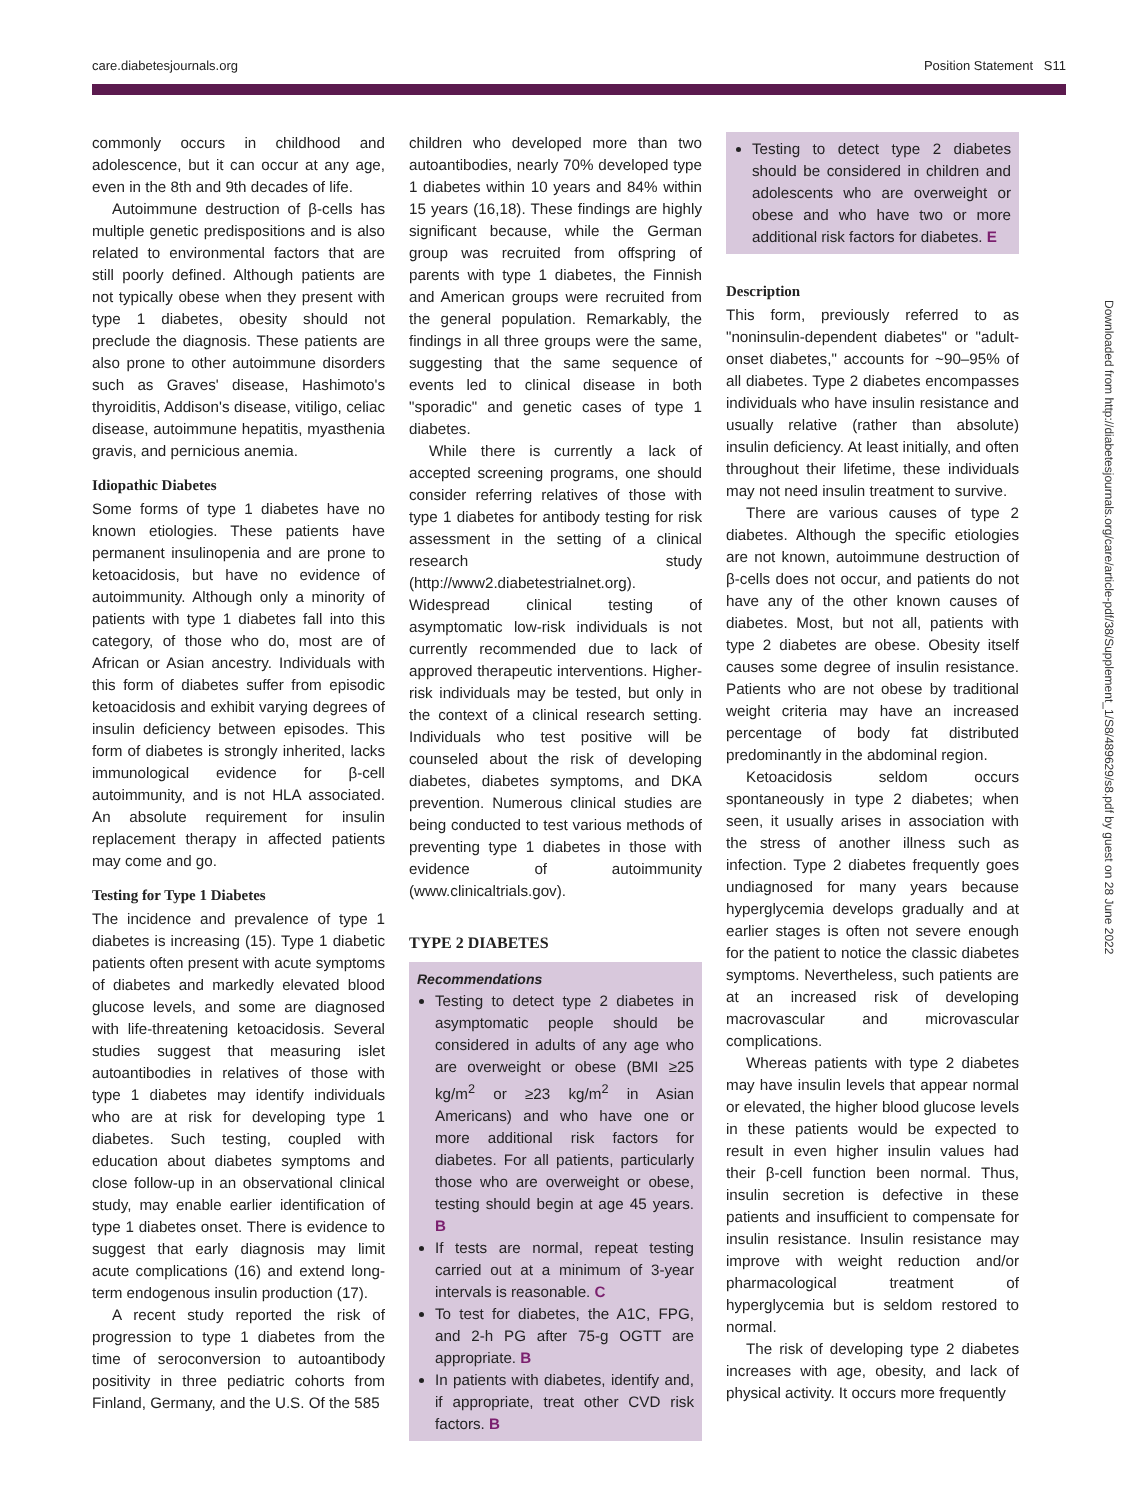care.diabetesjournals.org Position Statement S11
commonly occurs in childhood and adolescence, but it can occur at any age, even in the 8th and 9th decades of life.
Autoimmune destruction of β-cells has multiple genetic predispositions and is also related to environmental factors that are still poorly defined. Although patients are not typically obese when they present with type 1 diabetes, obesity should not preclude the diagnosis. These patients are also prone to other autoimmune disorders such as Graves' disease, Hashimoto's thyroiditis, Addison's disease, vitiligo, celiac disease, autoimmune hepatitis, myasthenia gravis, and pernicious anemia.
Idiopathic Diabetes
Some forms of type 1 diabetes have no known etiologies. These patients have permanent insulinopenia and are prone to ketoacidosis, but have no evidence of autoimmunity. Although only a minority of patients with type 1 diabetes fall into this category, of those who do, most are of African or Asian ancestry. Individuals with this form of diabetes suffer from episodic ketoacidosis and exhibit varying degrees of insulin deficiency between episodes. This form of diabetes is strongly inherited, lacks immunological evidence for β-cell autoimmunity, and is not HLA associated. An absolute requirement for insulin replacement therapy in affected patients may come and go.
Testing for Type 1 Diabetes
The incidence and prevalence of type 1 diabetes is increasing (15). Type 1 diabetic patients often present with acute symptoms of diabetes and markedly elevated blood glucose levels, and some are diagnosed with life-threatening ketoacidosis. Several studies suggest that measuring islet autoantibodies in relatives of those with type 1 diabetes may identify individuals who are at risk for developing type 1 diabetes. Such testing, coupled with education about diabetes symptoms and close follow-up in an observational clinical study, may enable earlier identification of type 1 diabetes onset. There is evidence to suggest that early diagnosis may limit acute complications (16) and extend long-term endogenous insulin production (17).
A recent study reported the risk of progression to type 1 diabetes from the time of seroconversion to autoantibody positivity in three pediatric cohorts from Finland, Germany, and the U.S. Of the 585
children who developed more than two autoantibodies, nearly 70% developed type 1 diabetes within 10 years and 84% within 15 years (16,18). These findings are highly significant because, while the German group was recruited from offspring of parents with type 1 diabetes, the Finnish and American groups were recruited from the general population. Remarkably, the findings in all three groups were the same, suggesting that the same sequence of events led to clinical disease in both "sporadic" and genetic cases of type 1 diabetes.
While there is currently a lack of accepted screening programs, one should consider referring relatives of those with type 1 diabetes for antibody testing for risk assessment in the setting of a clinical research study (http://www2.diabetestrialnet.org). Widespread clinical testing of asymptomatic low-risk individuals is not currently recommended due to lack of approved therapeutic interventions. Higher-risk individuals may be tested, but only in the context of a clinical research setting. Individuals who test positive will be counseled about the risk of developing diabetes, diabetes symptoms, and DKA prevention. Numerous clinical studies are being conducted to test various methods of preventing type 1 diabetes in those with evidence of autoimmunity (www.clinicaltrials.gov).
TYPE 2 DIABETES
Recommendations
Testing to detect type 2 diabetes in asymptomatic people should be considered in adults of any age who are overweight or obese (BMI ≥25 kg/m<sup>2</sup> or ≥23 kg/m<sup>2</sup> in Asian Americans) and who have one or more additional risk factors for diabetes. For all patients, particularly those who are overweight or obese, testing should begin at age 45 years. B
If tests are normal, repeat testing carried out at a minimum of 3-year intervals is reasonable. C
To test for diabetes, the A1C, FPG, and 2-h PG after 75-g OGTT are appropriate. B
In patients with diabetes, identify and, if appropriate, treat other CVD risk factors. B
Testing to detect type 2 diabetes should be considered in children and adolescents who are overweight or obese and who have two or more additional risk factors for diabetes. E
Description
This form, previously referred to as "noninsulin-dependent diabetes" or "adult-onset diabetes," accounts for ~90–95% of all diabetes. Type 2 diabetes encompasses individuals who have insulin resistance and usually relative (rather than absolute) insulin deficiency. At least initially, and often throughout their lifetime, these individuals may not need insulin treatment to survive.
There are various causes of type 2 diabetes. Although the specific etiologies are not known, autoimmune destruction of β-cells does not occur, and patients do not have any of the other known causes of diabetes. Most, but not all, patients with type 2 diabetes are obese. Obesity itself causes some degree of insulin resistance. Patients who are not obese by traditional weight criteria may have an increased percentage of body fat distributed predominantly in the abdominal region.
Ketoacidosis seldom occurs spontaneously in type 2 diabetes; when seen, it usually arises in association with the stress of another illness such as infection. Type 2 diabetes frequently goes undiagnosed for many years because hyperglycemia develops gradually and at earlier stages is often not severe enough for the patient to notice the classic diabetes symptoms. Nevertheless, such patients are at an increased risk of developing macrovascular and microvascular complications.
Whereas patients with type 2 diabetes may have insulin levels that appear normal or elevated, the higher blood glucose levels in these patients would be expected to result in even higher insulin values had their β-cell function been normal. Thus, insulin secretion is defective in these patients and insufficient to compensate for insulin resistance. Insulin resistance may improve with weight reduction and/or pharmacological treatment of hyperglycemia but is seldom restored to normal.
The risk of developing type 2 diabetes increases with age, obesity, and lack of physical activity. It occurs more frequently
Downloaded from http://diabetesjournals.org/care/article-pdf/38/Supplement_1/S8/489629/s8.pdf by guest on 28 June 2022